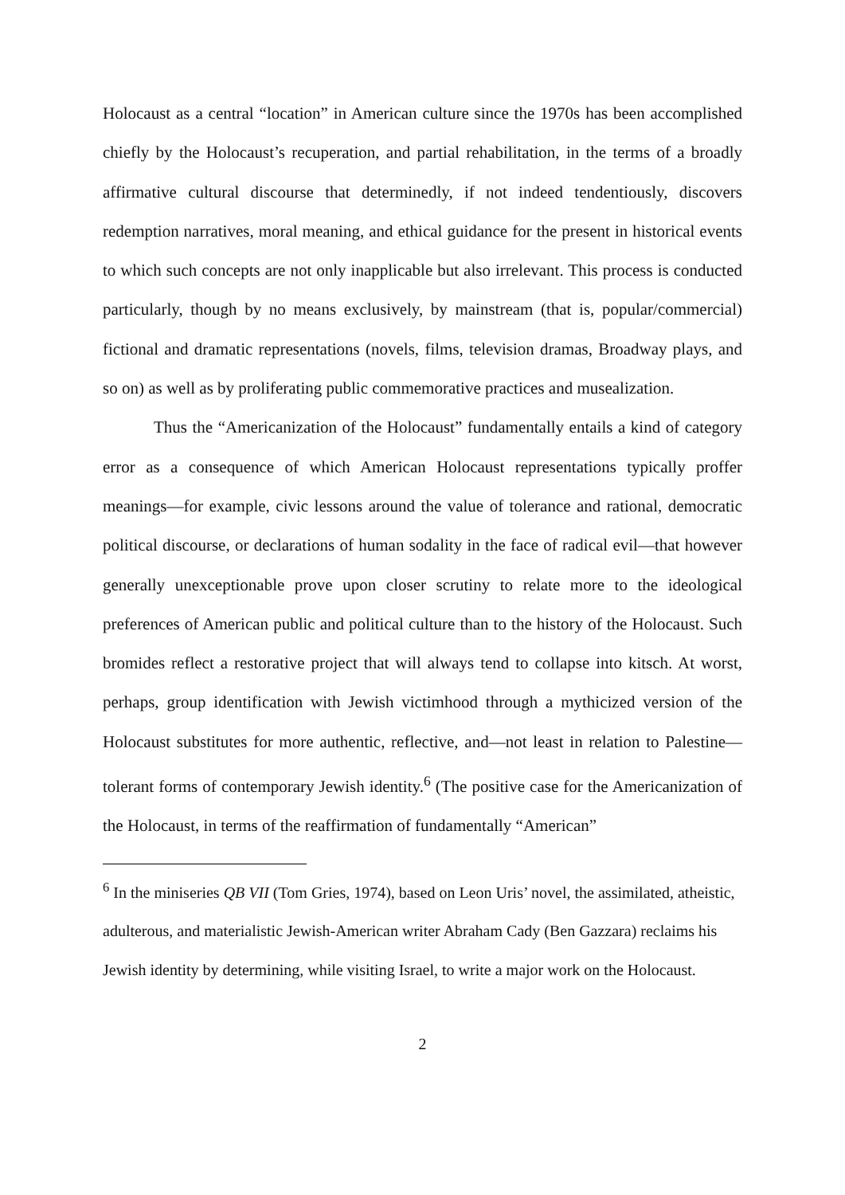Holocaust as a central “location” in American culture since the 1970s has been accomplished chiefly by the Holocaust’s recuperation, and partial rehabilitation, in the terms of a broadly affirmative cultural discourse that determinedly, if not indeed tendentiously, discovers redemption narratives, moral meaning, and ethical guidance for the present in historical events to which such concepts are not only inapplicable but also irrelevant. This process is conducted particularly, though by no means exclusively, by mainstream (that is, popular/commercial) fictional and dramatic representations (novels, films, television dramas, Broadway plays, and so on) as well as by proliferating public commemorative practices and musealization.
Thus the “Americanization of the Holocaust” fundamentally entails a kind of category error as a consequence of which American Holocaust representations typically proffer meanings—for example, civic lessons around the value of tolerance and rational, democratic political discourse, or declarations of human sodality in the face of radical evil—that however generally unexceptionable prove upon closer scrutiny to relate more to the ideological preferences of American public and political culture than to the history of the Holocaust. Such bromides reflect a restorative project that will always tend to collapse into kitsch. At worst, perhaps, group identification with Jewish victimhood through a mythicized version of the Holocaust substitutes for more authentic, reflective, and—not least in relation to Palestine—tolerant forms of contemporary Jewish identity.<sup>6</sup> (The positive case for the Americanization of the Holocaust, in terms of the reaffirmation of fundamentally “American”
<sup>6</sup> In the miniseries QB VII (Tom Gries, 1974), based on Leon Uris’ novel, the assimilated, atheistic, adulterous, and materialistic Jewish-American writer Abraham Cady (Ben Gazzara) reclaims his Jewish identity by determining, while visiting Israel, to write a major work on the Holocaust.
2